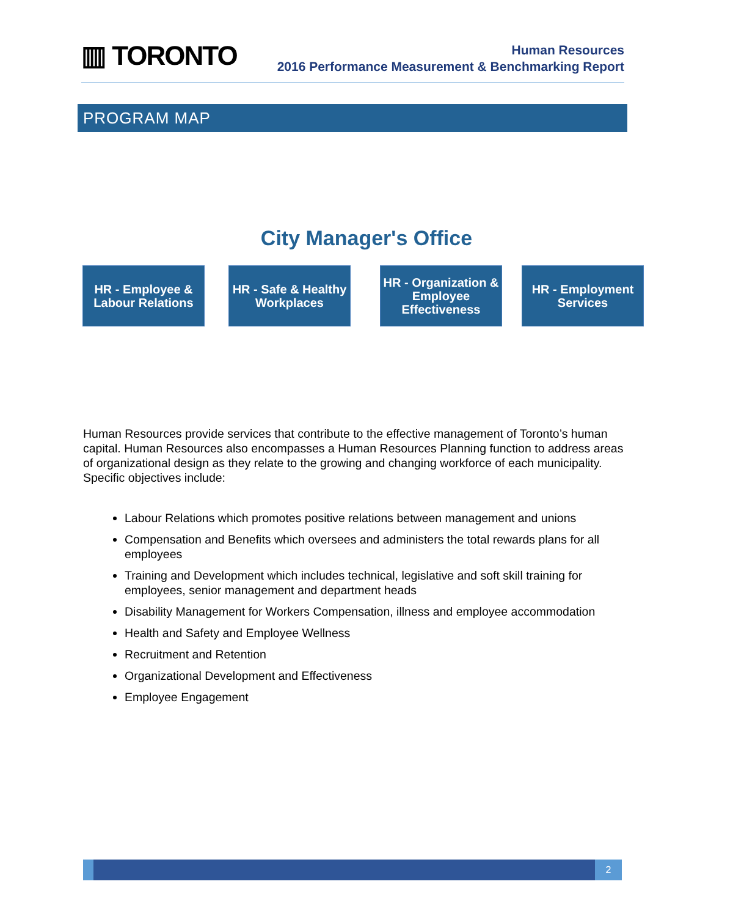▥ TORONTO
Human Resources
2016 Performance Measurement & Benchmarking Report
PROGRAM MAP
City Manager's Office
HR - Employee &
Labour Relations
HR - Safe & Healthy
Workplaces
HR - Organization &
Employee
Effectiveness
HR - Employment
Services
Human Resources provide services that contribute to the effective management of Toronto’s human capital. Human Resources also encompasses a Human Resources Planning function to address areas of organizational design as they relate to the growing and changing workforce of each municipality. Specific objectives include:
Labour Relations which promotes positive relations between management and unions
Compensation and Benefits which oversees and administers the total rewards plans for all employees
Training and Development which includes technical, legislative and soft skill training for employees, senior management and department heads
Disability Management for Workers Compensation, illness and employee accommodation
Health and Safety and Employee Wellness
Recruitment and Retention
Organizational Development and Effectiveness
Employee Engagement
2